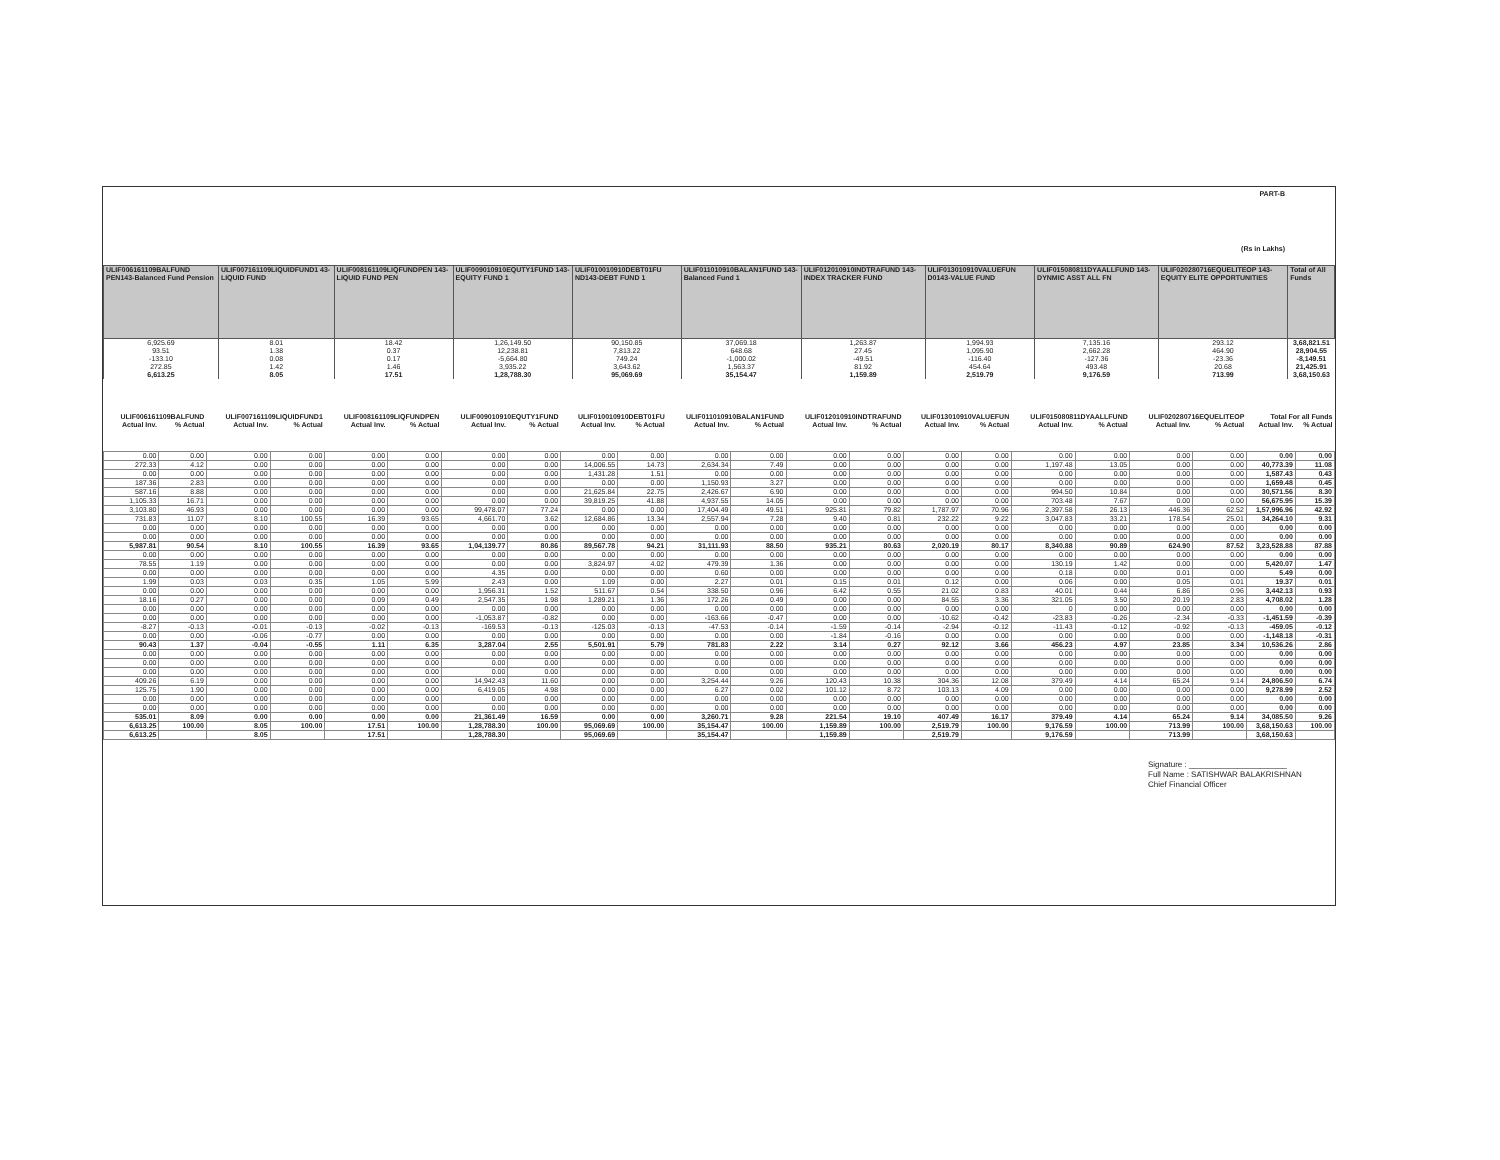PART-B
(Rs in Lakhs)
| ULIF006161109BALFUND PEN143-Balanced Fund Pension | ULIF007161109LIQUIDFUND1 43-LIQUID FUND | ULIF008161109LIQFUNDPEN 143-LIQUID FUND PEN | ULIF009010910EQUTY1FUND 143-EQUITY FUND 1 | ULIF010010910DEBT01FU ND143-DEBT FUND 1 | ULIF011010910BALAN1FUND 143-Balanced Fund 1 | ULIF012010910INDTRAFUND 143-INDEX TRACKER FUND | ULIF013010910VALUEFUN D0143-VALUE FUND | ULIF015080811DYAALLFUND 143-DYNMIC ASST ALL FN | ULIF020280716EQUELITEOP 143-EQUITY ELITE OPPORTUNITIES | Total of All Funds |
| --- | --- | --- | --- | --- | --- | --- | --- | --- | --- | --- |
| 6,925.69 | 8.01 | 18.42 | 1,26,149.50 | 90,150.85 | 37,069.18 | 1,263.87 | 1,994.93 | 7,135.16 | 293.12 | 3,68,821.51 |
| 93.51 | 1.38 | 0.37 | 12,238.81 | 7,813.22 | 648.68 | 27.45 | 1,095.90 | 2,662.28 | 464.90 | 28,904.55 |
| -133.10 | 0.08 | 0.17 | -5,664.80 | 749.24 | -1,000.02 | -49.51 | -116.40 | -127.36 | -23.36 | -8,149.51 |
| 272.85 | 1.42 | 1.46 | 3,935.22 | 3,643.62 | 1,563.37 | 81.92 | 454.64 | 493.48 | 20.68 | 21,425.91 |
| 6,613.25 | 8.05 | 17.51 | 1,28,788.30 | 95,069.69 | 35,154.47 | 1,159.89 | 2,519.79 | 9,176.59 | 713.99 | 3,68,150.63 |
| ULIF006161109BALFUND | | ULIF007161109LIQUIDFUND1 | | ULIF008161109LIQFUNDPEN | | ULIF009010910EQUTY1FUND | | ULIF010010910DEBT01FU | | ULIF011010910BALAN1FUND | | ULIF012010910INDTRAFUND | | ULIF013010910VALUEFUN | | ULIF015080811DYAALLFUND | | ULIF020280716EQUELITEOP | | Total For all Funds | |
| --- | --- | --- | --- | --- | --- | --- | --- | --- | --- | --- | --- | --- | --- | --- | --- | --- | --- | --- | --- | --- | --- |
| Actual Inv. | % Actual | Actual Inv. | % Actual | Actual Inv. | % Actual | Actual Inv. | % Actual | Actual Inv. | % Actual | Actual Inv. | % Actual | Actual Inv. | % Actual | Actual Inv. | % Actual | Actual Inv. | % Actual | Actual Inv. | % Actual | Actual Inv. | % Actual |
| 0.00 | 0.00 | 0.00 | 0.00 | 0.00 | 0.00 | 0.00 | 0.00 | 0.00 | 0.00 | 0.00 | 0.00 | 0.00 | 0.00 | 0.00 | 0.00 | 0.00 | 0.00 | 0.00 | 0.00 | 0.00 | 0.00 |
| 272.33 | 4.12 | 0.00 | 0.00 | 0.00 | 0.00 | 0.00 | 0.00 | 14,006.55 | 14.73 | 2,634.34 | 7.49 | 0.00 | 0.00 | 0.00 | 0.00 | 1,197.48 | 13.05 | 0.00 | 0.00 | 40,773.39 | 11.08 |
| 0.00 | 0.00 | 0.00 | 0.00 | 0.00 | 0.00 | 0.00 | 0.00 | 1,431.28 | 1.51 | 0.00 | 0.00 | 0.00 | 0.00 | 0.00 | 0.00 | 0.00 | 0.00 | 0.00 | 0.00 | 1,587.43 | 0.43 |
| 187.36 | 2.83 | 0.00 | 0.00 | 0.00 | 0.00 | 0.00 | 0.00 | 0.00 | 0.00 | 1,150.93 | 3.27 | 0.00 | 0.00 | 0.00 | 0.00 | 0.00 | 0.00 | 0.00 | 0.00 | 1,659.48 | 0.45 |
| 587.16 | 8.88 | 0.00 | 0.00 | 0.00 | 0.00 | 0.00 | 0.00 | 21,625.84 | 22.75 | 2,426.67 | 6.90 | 0.00 | 0.00 | 0.00 | 0.00 | 994.50 | 10.84 | 0.00 | 0.00 | 30,571.56 | 8.30 |
| 1,105.33 | 16.71 | 0.00 | 0.00 | 0.00 | 0.00 | 0.00 | 0.00 | 39,819.25 | 41.88 | 4,937.55 | 14.05 | 0.00 | 0.00 | 0.00 | 0.00 | 703.48 | 7.67 | 0.00 | 0.00 | 56,675.95 | 15.39 |
| 3,103.80 | 46.93 | 0.00 | 0.00 | 0.00 | 0.00 | 99,478.07 | 77.24 | 0.00 | 0.00 | 17,404.49 | 49.51 | 925.81 | 79.82 | 1,787.97 | 70.96 | 2,397.58 | 26.13 | 446.36 | 62.52 | 1,57,996.96 | 42.92 |
| 731.83 | 11.07 | 8.10 | 100.55 | 16.39 | 93.65 | 4,661.70 | 3.62 | 12,684.86 | 13.34 | 2,557.94 | 7.28 | 9.40 | 0.81 | 232.22 | 9.22 | 3,047.83 | 33.21 | 178.54 | 25.01 | 34,264.10 | 9.31 |
| 0.00 | 0.00 | 0.00 | 0.00 | 0.00 | 0.00 | 0.00 | 0.00 | 0.00 | 0.00 | 0.00 | 0.00 | 0.00 | 0.00 | 0.00 | 0.00 | 0.00 | 0.00 | 0.00 | 0.00 | 0.00 | 0.00 |
| 0.00 | 0.00 | 0.00 | 0.00 | 0.00 | 0.00 | 0.00 | 0.00 | 0.00 | 0.00 | 0.00 | 0.00 | 0.00 | 0.00 | 0.00 | 0.00 | 0.00 | 0.00 | 0.00 | 0.00 | 0.00 | 0.00 |
| 5,987.81 | 90.54 | 8.10 | 100.55 | 16.39 | 93.65 | 1,04,139.77 | 80.86 | 89,567.78 | 94.21 | 31,111.93 | 88.50 | 935.21 | 80.63 | 2,020.19 | 80.17 | 8,340.88 | 90.89 | 624.90 | 87.52 | 3,23,528.88 | 87.88 |
| 0.00 | 0.00 | 0.00 | 0.00 | 0.00 | 0.00 | 0.00 | 0.00 | 0.00 | 0.00 | 0.00 | 0.00 | 0.00 | 0.00 | 0.00 | 0.00 | 0.00 | 0.00 | 0.00 | 0.00 | 0.00 | 0.00 |
| 78.55 | 1.19 | 0.00 | 0.00 | 0.00 | 0.00 | 0.00 | 0.00 | 3,824.97 | 4.02 | 479.39 | 1.36 | 0.00 | 0.00 | 0.00 | 0.00 | 130.19 | 1.42 | 0.00 | 0.00 | 5,420.07 | 1.47 |
| 0.00 | 0.00 | 0.00 | 0.00 | 0.00 | 0.00 | 4.35 | 0.00 | 0.00 | 0.00 | 0.60 | 0.00 | 0.00 | 0.00 | 0.00 | 0.00 | 0.18 | 0.00 | 0.01 | 0.00 | 5.49 | 0.00 |
| 1.99 | 0.03 | 0.03 | 0.35 | 1.05 | 5.99 | 2.43 | 0.00 | 1.09 | 0.00 | 2.27 | 0.01 | 0.15 | 0.01 | 0.12 | 0.00 | 0.06 | 0.00 | 0.05 | 0.01 | 19.37 | 0.01 |
| 0.00 | 0.00 | 0.00 | 0.00 | 0.00 | 0.00 | 1,956.31 | 1.52 | 511.67 | 0.54 | 338.50 | 0.96 | 6.42 | 0.55 | 21.02 | 0.83 | 40.01 | 0.44 | 6.86 | 0.96 | 3,442.13 | 0.93 |
| 18.16 | 0.27 | 0.00 | 0.00 | 0.09 | 0.49 | 2,547.35 | 1.98 | 1,289.21 | 1.36 | 172.26 | 0.49 | 0.00 | 0.00 | 84.55 | 3.36 | 321.05 | 3.50 | 20.19 | 2.83 | 4,708.02 | 1.28 |
| 0.00 | 0.00 | 0.00 | 0.00 | 0.00 | 0.00 | 0.00 | 0.00 | 0.00 | 0.00 | 0.00 | 0.00 | 0.00 | 0.00 | 0.00 | 0.00 | 0 | 0.00 | 0.00 | 0.00 | 0.00 | 0.00 |
| 0.00 | 0.00 | 0.00 | 0.00 | 0.00 | 0.00 | -1,053.87 | -0.82 | 0.00 | 0.00 | -163.66 | -0.47 | 0.00 | 0.00 | -10.62 | -0.42 | -23.83 | -0.26 | -2.34 | -0.33 | -1,451.59 | -0.39 |
| -8.27 | -0.13 | -0.01 | -0.13 | -0.02 | -0.13 | -169.53 | -0.13 | -125.03 | -0.13 | -47.53 | -0.14 | -1.59 | -0.14 | -2.94 | -0.12 | -11.43 | -0.12 | -0.92 | -0.13 | -459.05 | -0.12 |
| 0.00 | 0.00 | -0.06 | -0.77 | 0.00 | 0.00 | 0.00 | 0.00 | 0.00 | 0.00 | 0.00 | 0.00 | -1.84 | -0.16 | 0.00 | 0.00 | 0.00 | 0.00 | 0.00 | 0.00 | -1,148.18 | -0.31 |
| 90.43 | 1.37 | -0.04 | -0.55 | 1.11 | 6.35 | 3,287.04 | 2.55 | 5,501.91 | 5.79 | 781.83 | 2.22 | 3.14 | 0.27 | 92.12 | 3.66 | 456.23 | 4.97 | 23.85 | 3.34 | 10,536.26 | 2.86 |
| 0.00 | 0.00 | 0.00 | 0.00 | 0.00 | 0.00 | 0.00 | 0.00 | 0.00 | 0.00 | 0.00 | 0.00 | 0.00 | 0.00 | 0.00 | 0.00 | 0.00 | 0.00 | 0.00 | 0.00 | 0.00 | 0.00 |
| 0.00 | 0.00 | 0.00 | 0.00 | 0.00 | 0.00 | 0.00 | 0.00 | 0.00 | 0.00 | 0.00 | 0.00 | 0.00 | 0.00 | 0.00 | 0.00 | 0.00 | 0.00 | 0.00 | 0.00 | 0.00 | 0.00 |
| 0.00 | 0.00 | 0.00 | 0.00 | 0.00 | 0.00 | 0.00 | 0.00 | 0.00 | 0.00 | 0.00 | 0.00 | 0.00 | 0.00 | 0.00 | 0.00 | 0.00 | 0.00 | 0.00 | 0.00 | 0.00 | 0.00 |
| 409.26 | 6.19 | 0.00 | 0.00 | 0.00 | 0.00 | 14,942.43 | 11.60 | 0.00 | 0.00 | 3,254.44 | 9.26 | 120.43 | 10.38 | 304.36 | 12.08 | 379.49 | 4.14 | 65.24 | 9.14 | 24,806.50 | 6.74 |
| 125.75 | 1.90 | 0.00 | 0.00 | 0.00 | 0.00 | 6,419.05 | 4.98 | 0.00 | 0.00 | 6.27 | 0.02 | 101.12 | 8.72 | 103.13 | 4.09 | 0.00 | 0.00 | 0.00 | 0.00 | 9,278.99 | 2.52 |
| 0.00 | 0.00 | 0.00 | 0.00 | 0.00 | 0.00 | 0.00 | 0.00 | 0.00 | 0.00 | 0.00 | 0.00 | 0.00 | 0.00 | 0.00 | 0.00 | 0.00 | 0.00 | 0.00 | 0.00 | 0.00 | 0.00 |
| 0.00 | 0.00 | 0.00 | 0.00 | 0.00 | 0.00 | 0.00 | 0.00 | 0.00 | 0.00 | 0.00 | 0.00 | 0.00 | 0.00 | 0.00 | 0.00 | 0.00 | 0.00 | 0.00 | 0.00 | 0.00 | 0.00 |
| 535.01 | 8.09 | 0.00 | 0.00 | 0.00 | 0.00 | 21,361.49 | 16.59 | 0.00 | 0.00 | 3,260.71 | 9.28 | 221.54 | 19.10 | 407.49 | 16.17 | 379.49 | 4.14 | 65.24 | 9.14 | 34,085.50 | 9.26 |
| 6,613.25 | 100.00 | 8.05 | 100.00 | 17.51 | 100.00 | 1,28,788.30 | 100.00 | 95,069.69 | 100.00 | 35,154.47 | 100.00 | 1,159.89 | 100.00 | 2,519.79 | 100.00 | 9,176.59 | 100.00 | 713.99 | 100.00 | 3,68,150.63 | 100.00 |
| 6,613.25 | | 8.05 | | 17.51 | | 1,28,788.30 | | 95,069.69 | | 35,154.47 | | 1,159.89 | | 2,519.79 | | 9,176.59 | | 713.99 | | 3,68,150.63 | |
Signature : ______________________
Full Name : SATISHWAR BALAKRISHNAN
Chief Financial Officer